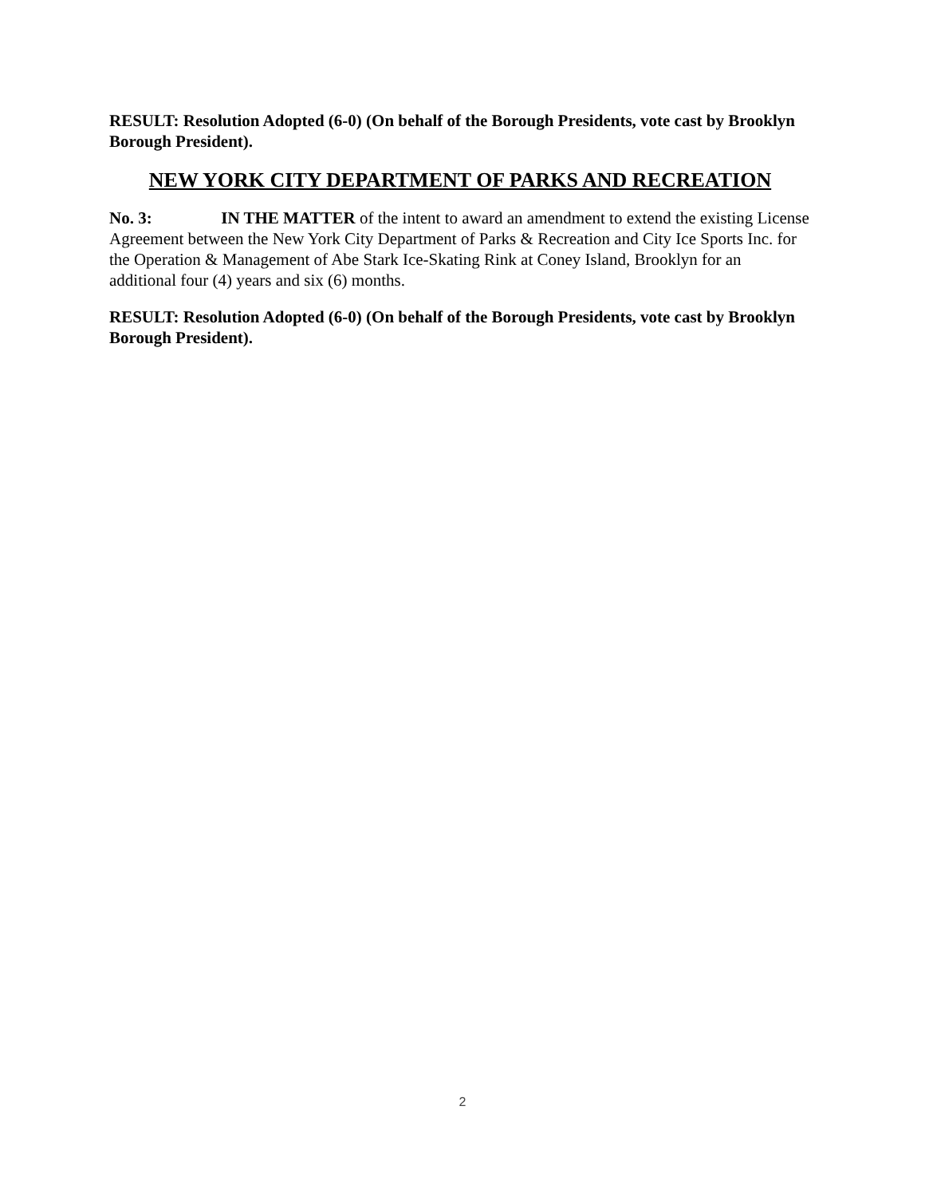RESULT: Resolution Adopted (6-0) (On behalf of the Borough Presidents, vote cast by Brooklyn Borough President).
NEW YORK CITY DEPARTMENT OF PARKS AND RECREATION
No. 3: IN THE MATTER of the intent to award an amendment to extend the existing License Agreement between the New York City Department of Parks & Recreation and City Ice Sports Inc. for the Operation & Management of Abe Stark Ice-Skating Rink at Coney Island, Brooklyn for an additional four (4) years and six (6) months.
RESULT: Resolution Adopted (6-0) (On behalf of the Borough Presidents, vote cast by Brooklyn Borough President).
2